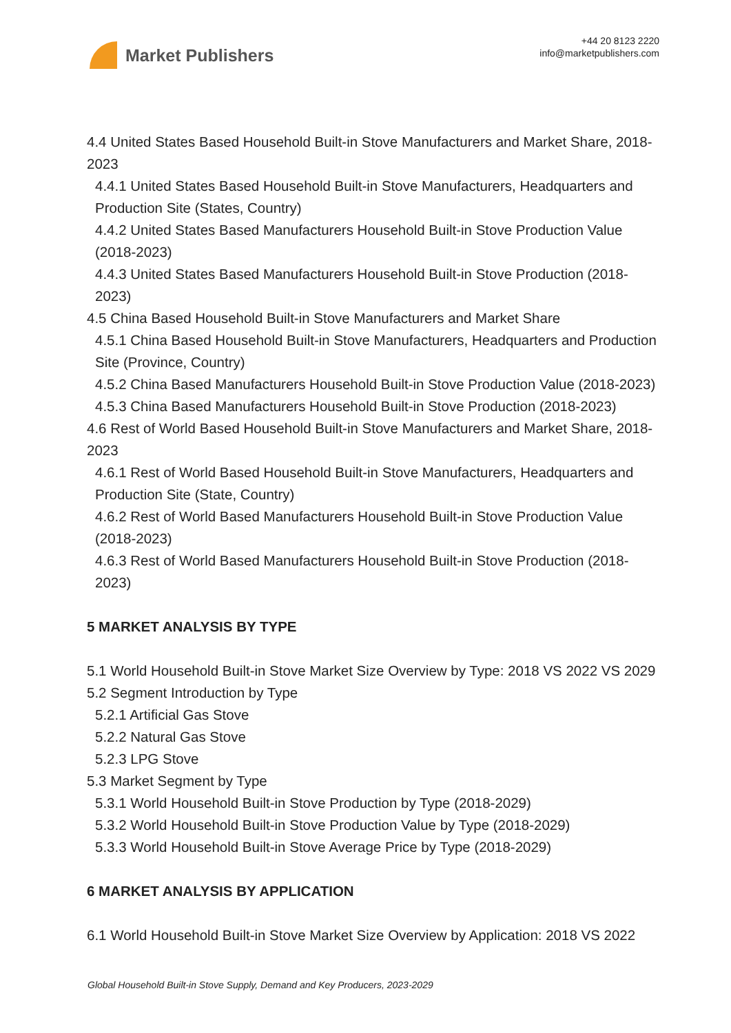Market Publishers
+44 20 8123 2220
info@marketpublishers.com
4.4 United States Based Household Built-in Stove Manufacturers and Market Share, 2018-2023
4.4.1 United States Based Household Built-in Stove Manufacturers, Headquarters and Production Site (States, Country)
4.4.2 United States Based Manufacturers Household Built-in Stove Production Value (2018-2023)
4.4.3 United States Based Manufacturers Household Built-in Stove Production (2018-2023)
4.5 China Based Household Built-in Stove Manufacturers and Market Share
4.5.1 China Based Household Built-in Stove Manufacturers, Headquarters and Production Site (Province, Country)
4.5.2 China Based Manufacturers Household Built-in Stove Production Value (2018-2023)
4.5.3 China Based Manufacturers Household Built-in Stove Production (2018-2023)
4.6 Rest of World Based Household Built-in Stove Manufacturers and Market Share, 2018-2023
4.6.1 Rest of World Based Household Built-in Stove Manufacturers, Headquarters and Production Site (State, Country)
4.6.2 Rest of World Based Manufacturers Household Built-in Stove Production Value (2018-2023)
4.6.3 Rest of World Based Manufacturers Household Built-in Stove Production (2018-2023)
5 MARKET ANALYSIS BY TYPE
5.1 World Household Built-in Stove Market Size Overview by Type: 2018 VS 2022 VS 2029
5.2 Segment Introduction by Type
5.2.1 Artificial Gas Stove
5.2.2 Natural Gas Stove
5.2.3 LPG Stove
5.3 Market Segment by Type
5.3.1 World Household Built-in Stove Production by Type (2018-2029)
5.3.2 World Household Built-in Stove Production Value by Type (2018-2029)
5.3.3 World Household Built-in Stove Average Price by Type (2018-2029)
6 MARKET ANALYSIS BY APPLICATION
6.1 World Household Built-in Stove Market Size Overview by Application: 2018 VS 2022
Global Household Built-in Stove Supply, Demand and Key Producers, 2023-2029